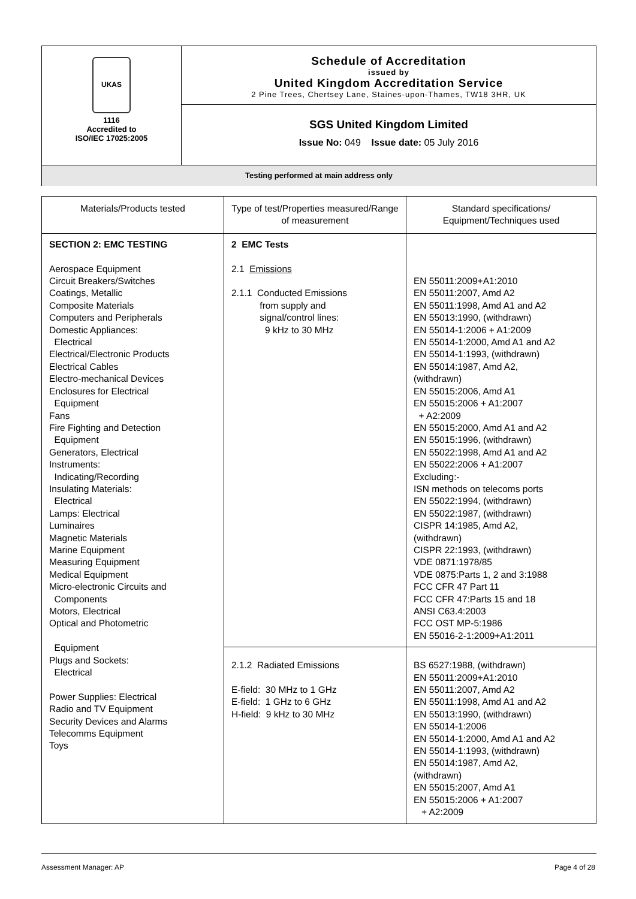UKAS
1116
Accredited to
ISO/IEC 17025:2005
Schedule of Accreditation
issued by
United Kingdom Accreditation Service
2 Pine Trees, Chertsey Lane, Staines-upon-Thames, TW18 3HR, UK
SGS United Kingdom Limited
Issue No: 049 Issue date: 05 July 2016
Testing performed at main address only
| Materials/Products tested | Type of test/Properties measured/Range of measurement | Standard specifications/ Equipment/Techniques used |
| --- | --- | --- |
| SECTION 2: EMC TESTING Aerospace Equipment Circuit Breakers/Switches Coatings, Metallic Composite Materials Computers and Peripherals Domestic Appliances: Electrical Electrical/Electronic Products Electrical Cables Electro-mechanical Devices Enclosures for Electrical Equipment Fans Fire Fighting and Detection Equipment Generators, Electrical Instruments: Indicating/Recording Insulating Materials: Electrical Lamps: Electrical Luminaires Magnetic Materials Marine Equipment Measuring Equipment Medical Equipment Micro-electronic Circuits and Components Motors, Electrical Optical and Photometric Equipment Plugs and Sockets: Electrical Power Supplies: Electrical Radio and TV Equipment Security Devices and Alarms Telecomms Equipment Toys | 2 EMC Tests 2.1 Emissions 2.1.1 Conducted Emissions from supply and signal/control lines: 9 kHz to 30 MHz | EN 55011:2009+A1:2010 EN 55011:2007, Amd A2 EN 55011:1998, Amd A1 and A2 EN 55013:1990, (withdrawn) EN 55014-1:2006 + A1:2009 EN 55014-1:2000, Amd A1 and A2 EN 55014-1:1993, (withdrawn) EN 55014:1987, Amd A2, (withdrawn) EN 55015:2006, Amd A1 EN 55015:2006 + A1:2007 + A2:2009 EN 55015:2000, Amd A1 and A2 EN 55015:1996, (withdrawn) EN 55022:1998, Amd A1 and A2 EN 55022:2006 + A1:2007 Excluding:- ISN methods on telecoms ports EN 55022:1994, (withdrawn) EN 55022:1987, (withdrawn) CISPR 14:1985, Amd A2, (withdrawn) CISPR 22:1993, (withdrawn) VDE 0871:1978/85 VDE 0875:Parts 1, 2 and 3:1988 FCC CFR 47 Part 11 FCC CFR 47:Parts 15 and 18 ANSI C63.4:2003 FCC OST MP-5:1986 EN 55016-2-1:2009+A1:2011 |
| | 2.1.2 Radiated Emissions E-field: 30 MHz to 1 GHz E-field: 1 GHz to 6 GHz H-field: 9 kHz to 30 MHz | BS 6527:1988, (withdrawn) EN 55011:2009+A1:2010 EN 55011:2007, Amd A2 EN 55011:1998, Amd A1 and A2 EN 55013:1990, (withdrawn) EN 55014-1:2006 EN 55014-1:2000, Amd A1 and A2 EN 55014-1:1993, (withdrawn) EN 55014:1987, Amd A2, (withdrawn) EN 55015:2007, Amd A1 EN 55015:2006 + A1:2007 + A2:2009 |
Assessment Manager: AP Page 4 of 28